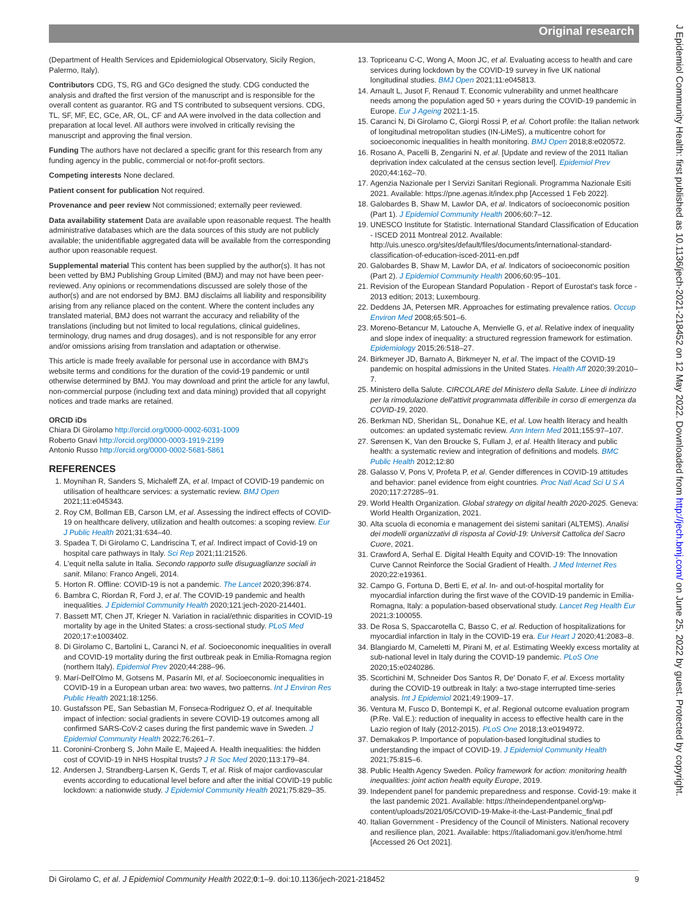Original research
J Epidemiol Community Health: first published as 10.1136/jech-2021-218452 on 12 May 2022. Downloaded from http://jech.bmj.com/ on June 25, 2022 by guest. Protected by copyright.
(Department of Health Services and Epidemiological Observatory, Sicily Region, Palermo, Italy).
Contributors CDG, TS, RG and GCo designed the study. CDG conducted the analysis and drafted the first version of the manuscript and is responsible for the overall content as guarantor. RG and TS contributed to subsequent versions. CDG, TL, SF, MF, EC, GCe, AR, OL, CF and AA were involved in the data collection and preparation at local level. All authors were involved in critically revising the manuscript and approving the final version.
Funding The authors have not declared a specific grant for this research from any funding agency in the public, commercial or not-for-profit sectors.
Competing interests None declared.
Patient consent for publication Not required.
Provenance and peer review Not commissioned; externally peer reviewed.
Data availability statement Data are available upon reasonable request. The health administrative databases which are the data sources of this study are not publicly available; the unidentifiable aggregated data will be available from the corresponding author upon reasonable request.
Supplemental material This content has been supplied by the author(s). It has not been vetted by BMJ Publishing Group Limited (BMJ) and may not have been peer-reviewed. Any opinions or recommendations discussed are solely those of the author(s) and are not endorsed by BMJ. BMJ disclaims all liability and responsibility arising from any reliance placed on the content. Where the content includes any translated material, BMJ does not warrant the accuracy and reliability of the translations (including but not limited to local regulations, clinical guidelines, terminology, drug names and drug dosages), and is not responsible for any error and/or omissions arising from translation and adaptation or otherwise.
This article is made freely available for personal use in accordance with BMJ's website terms and conditions for the duration of the covid-19 pandemic or until otherwise determined by BMJ. You may download and print the article for any lawful, non-commercial purpose (including text and data mining) provided that all copyright notices and trade marks are retained.
ORCID iDs
Chiara Di Girolamo http://orcid.org/0000-0002-6031-1009
Roberto Gnavi http://orcid.org/0000-0003-1919-2199
Antonio Russo http://orcid.org/0000-0002-5681-5861
REFERENCES
1. Moynihan R, Sanders S, Michaleff ZA, et al. Impact of COVID-19 pandemic on utilisation of healthcare services: a systematic review. BMJ Open 2021;11:e045343.
2. Roy CM, Bollman EB, Carson LM, et al. Assessing the indirect effects of COVID-19 on healthcare delivery, utilization and health outcomes: a scoping review. Eur J Public Health 2021;31:634–40.
3. Spadea T, Di Girolamo C, Landriscina T, et al. Indirect impact of Covid-19 on hospital care pathways in Italy. Sci Rep 2021;11:21526.
4. L'equit nella salute in Italia. Secondo rapporto sulle disuguaglianze sociali in sanit. Milano: Franco Angeli, 2014.
5. Horton R. Offline: COVID-19 is not a pandemic. The Lancet 2020;396:874.
6. Bambra C, Riordan R, Ford J, et al. The COVID-19 pandemic and health inequalities. J Epidemiol Community Health 2020;121:jech-2020-214401.
7. Bassett MT, Chen JT, Krieger N. Variation in racial/ethnic disparities in COVID-19 mortality by age in the United States: a cross-sectional study. PLoS Med 2020;17:e1003402.
8. Di Girolamo C, Bartolini L, Caranci N, et al. Socioeconomic inequalities in overall and COVID-19 mortality during the first outbreak peak in Emilia-Romagna region (northern Italy). Epidemiol Prev 2020;44:288–96.
9. Marí-Dell'Olmo M, Gotsens M, Pasarín MI, et al. Socioeconomic inequalities in COVID-19 in a European urban area: two waves, two patterns. Int J Environ Res Public Health 2021;18:1256.
10. Gustafsson PE, San Sebastian M, Fonseca-Rodriguez O, et al. Inequitable impact of infection: social gradients in severe COVID-19 outcomes among all confirmed SARS-CoV-2 cases during the first pandemic wave in Sweden. J Epidemiol Community Health 2022;76:261–7.
11. Coronini-Cronberg S, John Maile E, Majeed A. Health inequalities: the hidden cost of COVID-19 in NHS Hospital trusts? J R Soc Med 2020;113:179–84.
12. Andersen J, Strandberg-Larsen K, Gerds T, et al. Risk of major cardiovascular events according to educational level before and after the initial COVID-19 public lockdown: a nationwide study. J Epidemiol Community Health 2021;75:829–35.
13. Topriceanu C-C, Wong A, Moon JC, et al. Evaluating access to health and care services during lockdown by the COVID-19 survey in five UK national longitudinal studies. BMJ Open 2021;11:e045813.
14. Arnault L, Jusot F, Renaud T. Economic vulnerability and unmet healthcare needs among the population aged 50 + years during the COVID-19 pandemic in Europe. Eur J Ageing 2021:1-15.
15. Caranci N, Di Girolamo C, Giorgi Rossi P, et al. Cohort profile: the Italian network of longitudinal metropolitan studies (IN-LiMeS), a multicentre cohort for socioeconomic inequalities in health monitoring. BMJ Open 2018;8:e020572.
16. Rosano A, Pacelli B, Zengarini N, et al. [Update and review of the 2011 Italian deprivation index calculated at the census section level]. Epidemiol Prev 2020;44:162–70.
17. Agenzia Nazionale per I Servizi Sanitari Regionali. Programma Nazionale Esiti 2021. Available: https://pne.agenas.it/index.php [Accessed 1 Feb 2022].
18. Galobardes B, Shaw M, Lawlor DA, et al. Indicators of socioeconomic position (Part 1). J Epidemiol Community Health 2006;60:7–12.
19. UNESCO Institute for Statistic. International Standard Classification of Education - ISCED 2011 Montreal 2012. Available: http://uis.unesco.org/sites/default/files/documents/international-standard-classification-of-education-isced-2011-en.pdf
20. Galobardes B, Shaw M, Lawlor DA, et al. Indicators of socioeconomic position (Part 2). J Epidemiol Community Health 2006;60:95–101.
21. Revision of the European Standard Population - Report of Eurostat's task force - 2013 edition; 2013; Luxembourg.
22. Deddens JA, Petersen MR. Approaches for estimating prevalence ratios. Occup Environ Med 2008;65:501–6.
23. Moreno-Betancur M, Latouche A, Menvielle G, et al. Relative index of inequality and slope index of inequality: a structured regression framework for estimation. Epidemiology 2015;26:518–27.
24. Birkmeyer JD, Barnato A, Birkmeyer N, et al. The impact of the COVID-19 pandemic on hospital admissions in the United States. Health Aff 2020;39:2010–7.
25. Ministero della Salute. CIRCOLARE del Ministero della Salute. Linee di indirizzo per la rimodulazione dell'attivit programmata differibile in corso di emergenza da COVID-19, 2020.
26. Berkman ND, Sheridan SL, Donahue KE, et al. Low health literacy and health outcomes: an updated systematic review. Ann Intern Med 2011;155:97–107.
27. Sørensen K, Van den Broucke S, Fullam J, et al. Health literacy and public health: a systematic review and integration of definitions and models. BMC Public Health 2012;12:80
28. Galasso V, Pons V, Profeta P, et al. Gender differences in COVID-19 attitudes and behavior: panel evidence from eight countries. Proc Natl Acad Sci U S A 2020;117:27285–91.
29. World Health Organization. Global strategy on digital health 2020-2025. Geneva: World Health Organization, 2021.
30. Alta scuola di economia e management dei sistemi sanitari (ALTEMS). Analisi dei modelli organizzativi di risposta al Covid-19: Universit Cattolica del Sacro Cuore, 2021.
31. Crawford A, Serhal E. Digital Health Equity and COVID-19: The Innovation Curve Cannot Reinforce the Social Gradient of Health. J Med Internet Res 2020;22:e19361.
32. Campo G, Fortuna D, Berti E, et al. In- and out-of-hospital mortality for myocardial infarction during the first wave of the COVID-19 pandemic in Emilia-Romagna, Italy: a population-based observational study. Lancet Reg Health Eur 2021;3:100055.
33. De Rosa S, Spaccarotella C, Basso C, et al. Reduction of hospitalizations for myocardial infarction in Italy in the COVID-19 era. Eur Heart J 2020;41:2083–8.
34. Blangiardo M, Cameletti M, Pirani M, et al. Estimating Weekly excess mortality at sub-national level in Italy during the COVID-19 pandemic. PLoS One 2020;15:e0240286.
35. Scortichini M, Schneider Dos Santos R, De' Donato F, et al. Excess mortality during the COVID-19 outbreak in Italy: a two-stage interrupted time-series analysis. Int J Epidemiol 2021;49:1909–17.
36. Ventura M, Fusco D, Bontempi K, et al. Regional outcome evaluation program (P.Re. Val.E.): reduction of inequality in access to effective health care in the Lazio region of Italy (2012-2015). PLoS One 2018;13:e0194972.
37. Demakakos P. Importance of population-based longitudinal studies to understanding the impact of COVID-19. J Epidemiol Community Health 2021;75:815–6.
38. Public Health Agency Sweden. Policy framework for action: monitoring health inequalities: joint action health equity Europe, 2019.
39. Independent panel for pandemic preparedness and response. Covid-19: make it the last pandemic 2021. Available: https://theindependentpanel.org/wp-content/uploads/2021/05/COVID-19-Make-it-the-Last-Pandemic_final.pdf
40. Italian Government - Presidency of the Council of Ministers. National recovery and resilience plan, 2021. Available: https://italiadomani.gov.it/en/home.html [Accessed 26 Oct 2021].
Di Girolamo C, et al. J Epidemiol Community Health 2022;0:1–9. doi:10.1136/jech-2021-218452 9